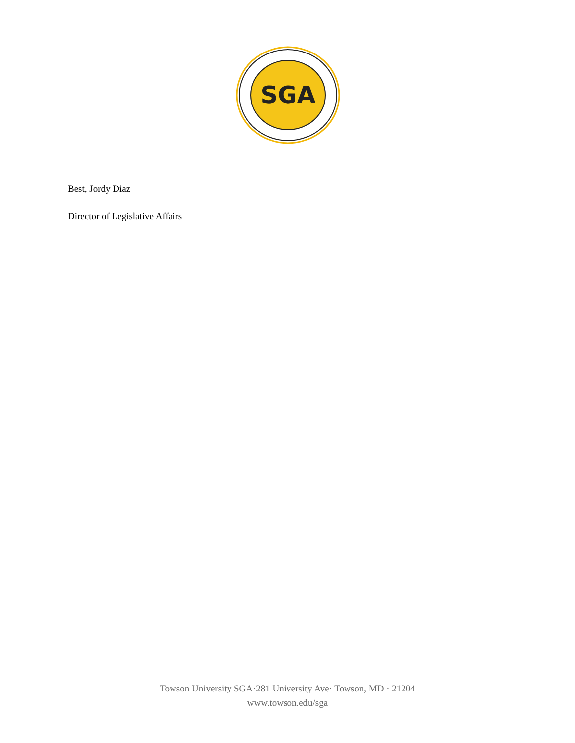SGA
Best, Jordy Diaz
Director of Legislative Affairs
Towson University SGA·281 University Ave· Towson, MD · 21204
www.towson.edu/sga